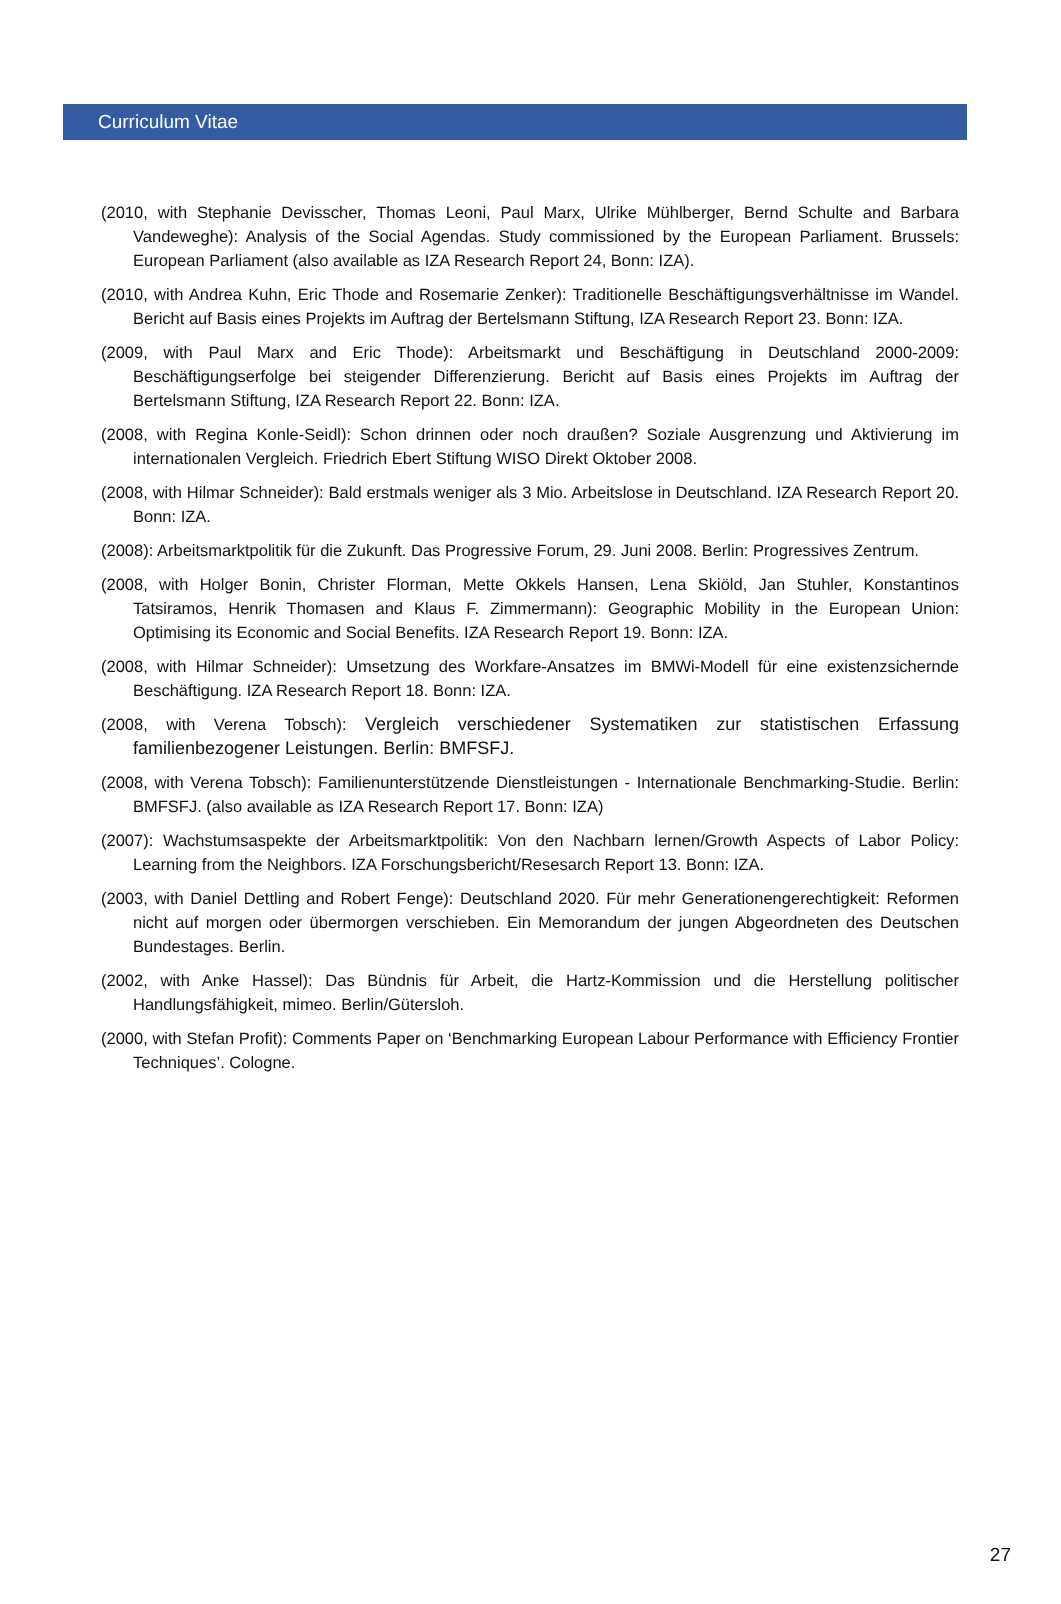Curriculum Vitae
(2010, with Stephanie Devisscher, Thomas Leoni, Paul Marx, Ulrike Mühlberger, Bernd Schulte and Barbara Vandeweghe): Analysis of the Social Agendas. Study commissioned by the European Parliament. Brussels: European Parliament (also available as IZA Research Report 24, Bonn: IZA).
(2010, with Andrea Kuhn, Eric Thode and Rosemarie Zenker): Traditionelle Beschäftigungsverhältnisse im Wandel. Bericht auf Basis eines Projekts im Auftrag der Bertelsmann Stiftung, IZA Research Report 23. Bonn: IZA.
(2009, with Paul Marx and Eric Thode): Arbeitsmarkt und Beschäftigung in Deutschland 2000-2009: Beschäftigungserfolge bei steigender Differenzierung. Bericht auf Basis eines Projekts im Auftrag der Bertelsmann Stiftung, IZA Research Report 22. Bonn: IZA.
(2008, with Regina Konle-Seidl): Schon drinnen oder noch draußen? Soziale Ausgrenzung und Aktivierung im internationalen Vergleich. Friedrich Ebert Stiftung WISO Direkt Oktober 2008.
(2008, with Hilmar Schneider): Bald erstmals weniger als 3 Mio. Arbeitslose in Deutschland. IZA Research Report 20. Bonn: IZA.
(2008): Arbeitsmarktpolitik für die Zukunft. Das Progressive Forum, 29. Juni 2008. Berlin: Progressives Zentrum.
(2008, with Holger Bonin, Christer Florman, Mette Okkels Hansen, Lena Skiöld, Jan Stuhler, Konstantinos Tatsiramos, Henrik Thomasen and Klaus F. Zimmermann): Geographic Mobility in the European Union: Optimising its Economic and Social Benefits. IZA Research Report 19. Bonn: IZA.
(2008, with Hilmar Schneider): Umsetzung des Workfare-Ansatzes im BMWi-Modell für eine existenzsichernde Beschäftigung. IZA Research Report 18. Bonn: IZA.
(2008, with Verena Tobsch): Vergleich verschiedener Systematiken zur statistischen Erfassung familienbezogener Leistungen. Berlin: BMFSFJ.
(2008, with Verena Tobsch): Familienunterstützende Dienstleistungen - Internationale Benchmarking-Studie. Berlin: BMFSFJ. (also available as IZA Research Report 17. Bonn: IZA)
(2007): Wachstumsaspekte der Arbeitsmarktpolitik: Von den Nachbarn lernen/Growth Aspects of Labor Policy: Learning from the Neighbors. IZA Forschungsbericht/Resesarch Report 13. Bonn: IZA.
(2003, with Daniel Dettling and Robert Fenge): Deutschland 2020. Für mehr Generationengerechtigkeit: Reformen nicht auf morgen oder übermorgen verschieben. Ein Memorandum der jungen Abgeordneten des Deutschen Bundestages. Berlin.
(2002, with Anke Hassel): Das Bündnis für Arbeit, die Hartz-Kommission und die Herstellung politischer Handlungsfähigkeit, mimeo. Berlin/Gütersloh.
(2000, with Stefan Profit): Comments Paper on ‘Benchmarking European Labour Performance with Efficiency Frontier Techniques’. Cologne.
27